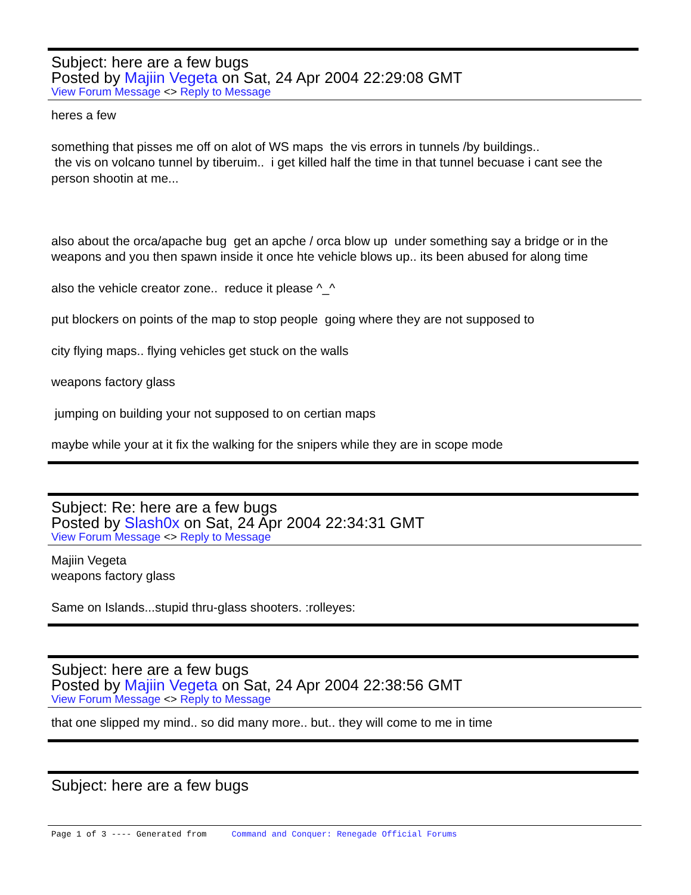Subject: here are a few bugs
Posted by Majiin Vegeta on Sat, 24 Apr 2004 22:29:08 GMT
View Forum Message <> Reply to Message
heres a few
something that pisses me off on alot of WS maps the vis errors in tunnels /by buildings..
the vis on volcano tunnel by tiberuim.. i get killed half the time in that tunnel becuase i cant see the person shootin at me...
also about the orca/apache bug get an apche / orca blow up under something say a bridge or in the weapons and you then spawn inside it once hte vehicle blows up.. its been abused for along time
also the vehicle creator zone.. reduce it please ^_^
put blockers on points of the map to stop people going where they are not supposed to
city flying maps.. flying vehicles get stuck on the walls
weapons factory glass
jumping on building your not supposed to on certian maps
maybe while your at it fix the walking for the snipers while they are in scope mode
Subject: Re: here are a few bugs
Posted by Slash0x on Sat, 24 Apr 2004 22:34:31 GMT
View Forum Message <> Reply to Message
Majiin Vegeta
weapons factory glass
Same on Islands...stupid thru-glass shooters. :rolleyes:
Subject: here are a few bugs
Posted by Majiin Vegeta on Sat, 24 Apr 2004 22:38:56 GMT
View Forum Message <> Reply to Message
that one slipped my mind.. so did many more.. but.. they will come to me in time
Subject: here are a few bugs
Page 1 of 3 ---- Generated from Command and Conquer: Renegade Official Forums